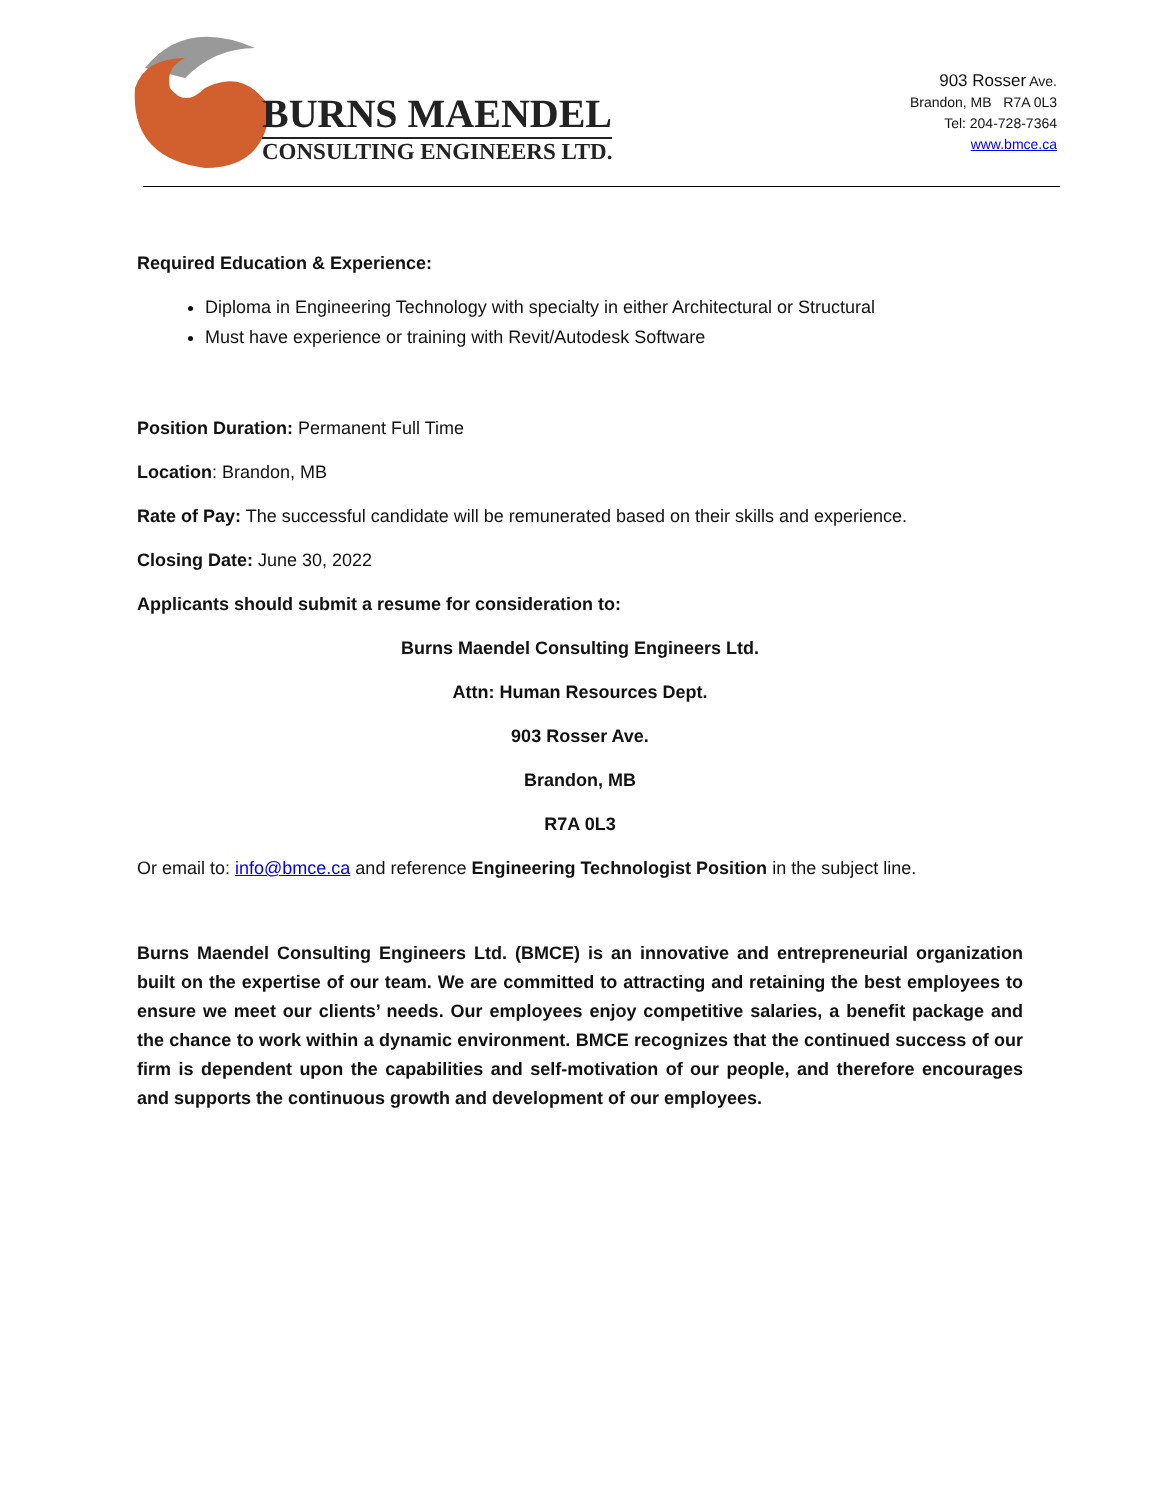BURNS MAENDEL
CONSULTING ENGINEERS LTD.
903 Rosser Ave.
Brandon, MB R7A 0L3
Tel: 204-728-7364
www.bmce.ca
Required Education & Experience:
Diploma in Engineering Technology with specialty in either Architectural or Structural
Must have experience or training with Revit/Autodesk Software
Position Duration: Permanent Full Time
Location: Brandon, MB
Rate of Pay: The successful candidate will be remunerated based on their skills and experience.
Closing Date: June 30, 2022
Applicants should submit a resume for consideration to:
Burns Maendel Consulting Engineers Ltd.
Attn: Human Resources Dept.
903 Rosser Ave.
Brandon, MB
R7A 0L3
Or email to: info@bmce.ca and reference Engineering Technologist Position in the subject line.
Burns Maendel Consulting Engineers Ltd. (BMCE) is an innovative and entrepreneurial organization built on the expertise of our team. We are committed to attracting and retaining the best employees to ensure we meet our clients’ needs. Our employees enjoy competitive salaries, a benefit package and the chance to work within a dynamic environment. BMCE recognizes that the continued success of our firm is dependent upon the capabilities and self-motivation of our people, and therefore encourages and supports the continuous growth and development of our employees.